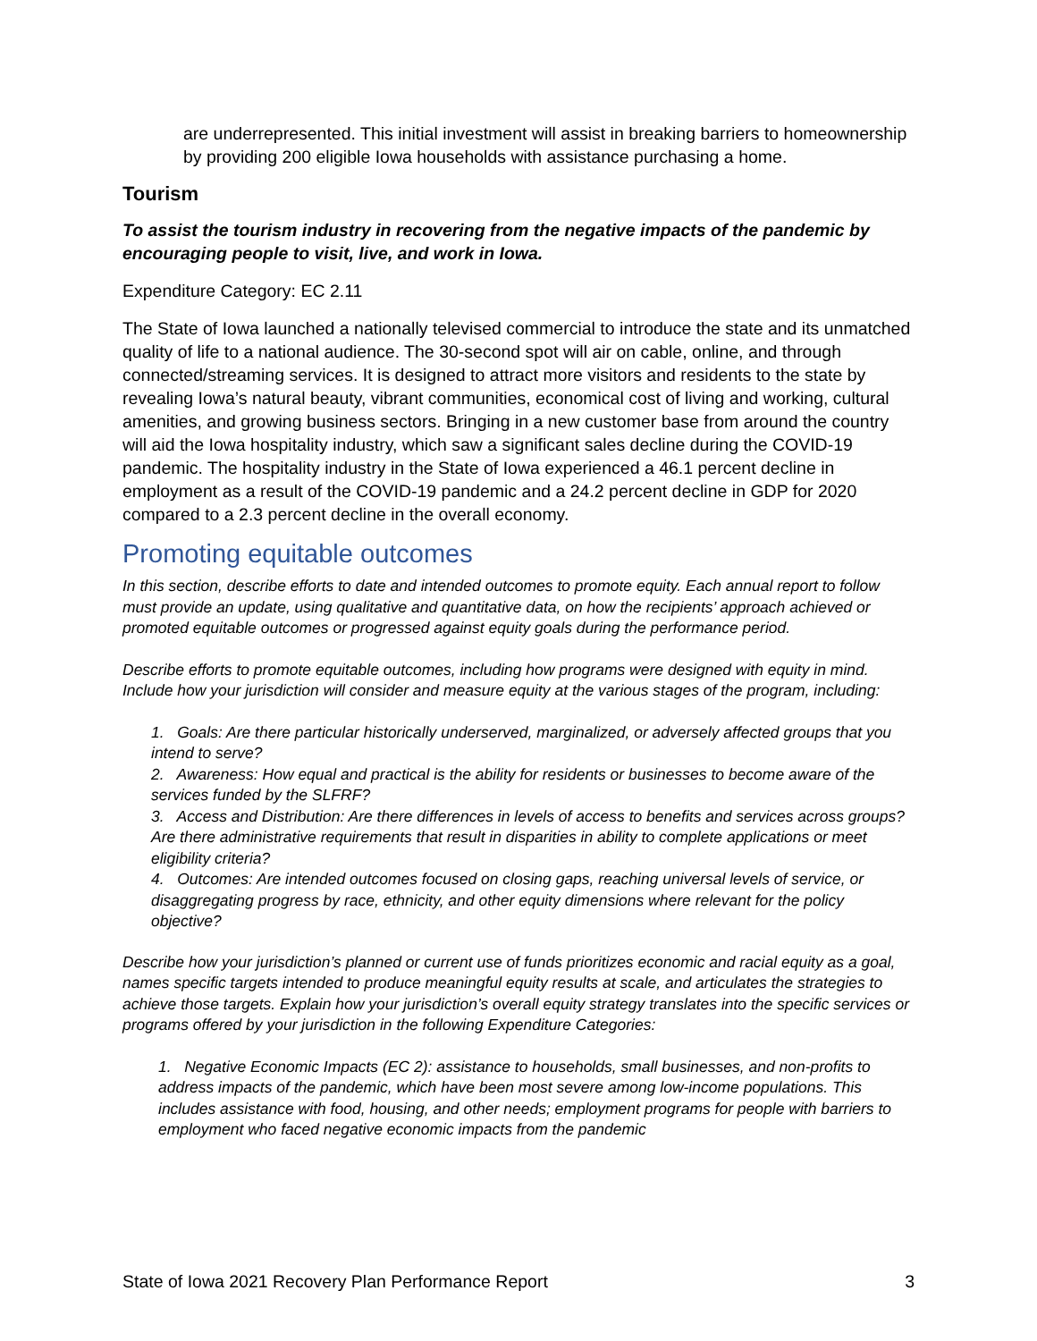are underrepresented. This initial investment will assist in breaking barriers to homeownership by providing 200 eligible Iowa households with assistance purchasing a home.
Tourism
To assist the tourism industry in recovering from the negative impacts of the pandemic by encouraging people to visit, live, and work in Iowa.
Expenditure Category: EC 2.11
The State of Iowa launched a nationally televised commercial to introduce the state and its unmatched quality of life to a national audience. The 30-second spot will air on cable, online, and through connected/streaming services. It is designed to attract more visitors and residents to the state by revealing Iowa’s natural beauty, vibrant communities, economical cost of living and working, cultural amenities, and growing business sectors. Bringing in a new customer base from around the country will aid the Iowa hospitality industry, which saw a significant sales decline during the COVID-19 pandemic. The hospitality industry in the State of Iowa experienced a 46.1 percent decline in employment as a result of the COVID-19 pandemic and a 24.2 percent decline in GDP for 2020 compared to a 2.3 percent decline in the overall economy.
Promoting equitable outcomes
In this section, describe efforts to date and intended outcomes to promote equity. Each annual report to follow must provide an update, using qualitative and quantitative data, on how the recipients’ approach achieved or promoted equitable outcomes or progressed against equity goals during the performance period.
Describe efforts to promote equitable outcomes, including how programs were designed with equity in mind. Include how your jurisdiction will consider and measure equity at the various stages of the program, including:
1. Goals: Are there particular historically underserved, marginalized, or adversely affected groups that you intend to serve?
2. Awareness: How equal and practical is the ability for residents or businesses to become aware of the services funded by the SLFRF?
3. Access and Distribution: Are there differences in levels of access to benefits and services across groups? Are there administrative requirements that result in disparities in ability to complete applications or meet eligibility criteria?
4. Outcomes: Are intended outcomes focused on closing gaps, reaching universal levels of service, or disaggregating progress by race, ethnicity, and other equity dimensions where relevant for the policy objective?
Describe how your jurisdiction’s planned or current use of funds prioritizes economic and racial equity as a goal, names specific targets intended to produce meaningful equity results at scale, and articulates the strategies to achieve those targets. Explain how your jurisdiction’s overall equity strategy translates into the specific services or programs offered by your jurisdiction in the following Expenditure Categories:
1. Negative Economic Impacts (EC 2): assistance to households, small businesses, and non-profits to address impacts of the pandemic, which have been most severe among low-income populations. This includes assistance with food, housing, and other needs; employment programs for people with barriers to employment who faced negative economic impacts from the pandemic
State of Iowa 2021 Recovery Plan Performance Report 3